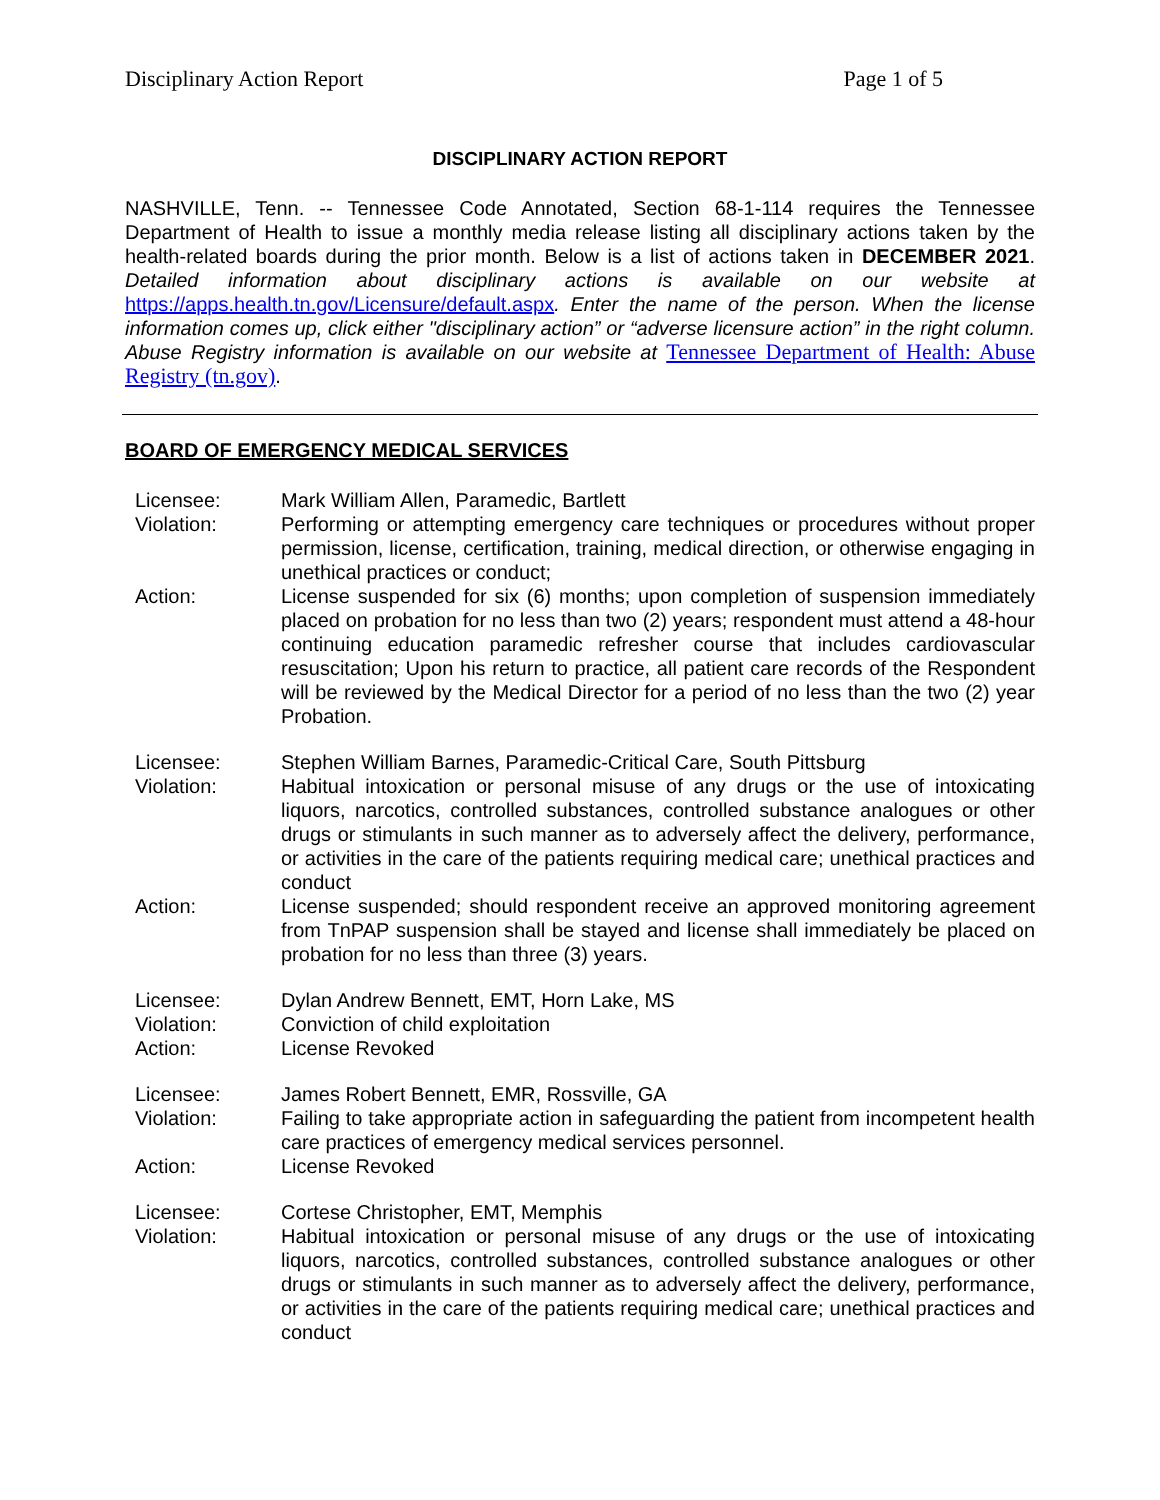Disciplinary Action Report Page 1 of 5
DISCIPLINARY ACTION REPORT
NASHVILLE, Tenn. -- Tennessee Code Annotated, Section 68-1-114 requires the Tennessee Department of Health to issue a monthly media release listing all disciplinary actions taken by the health-related boards during the prior month. Below is a list of actions taken in DECEMBER 2021. Detailed information about disciplinary actions is available on our website at https://apps.health.tn.gov/Licensure/default.aspx. Enter the name of the person. When the license information comes up, click either "disciplinary action” or “adverse licensure action” in the right column. Abuse Registry information is available on our website at Tennessee Department of Health: Abuse Registry (tn.gov).
BOARD OF EMERGENCY MEDICAL SERVICES
| Licensee: | Mark William Allen, Paramedic, Bartlett |
| Violation: | Performing or attempting emergency care techniques or procedures without proper permission, license, certification, training, medical direction, or otherwise engaging in unethical practices or conduct; |
| Action: | License suspended for six (6) months; upon completion of suspension immediately placed on probation for no less than two (2) years; respondent must attend a 48-hour continuing education paramedic refresher course that includes cardiovascular resuscitation; Upon his return to practice, all patient care records of the Respondent will be reviewed by the Medical Director for a period of no less than the two (2) year Probation. |
| Licensee: | Stephen William Barnes, Paramedic-Critical Care, South Pittsburg |
| Violation: | Habitual intoxication or personal misuse of any drugs or the use of intoxicating liquors, narcotics, controlled substances, controlled substance analogues or other drugs or stimulants in such manner as to adversely affect the delivery, performance, or activities in the care of the patients requiring medical care; unethical practices and conduct |
| Action: | License suspended; should respondent receive an approved monitoring agreement from TnPAP suspension shall be stayed and license shall immediately be placed on probation for no less than three (3) years. |
| Licensee: | Dylan Andrew Bennett, EMT, Horn Lake, MS |
| Violation: | Conviction of child exploitation |
| Action: | License Revoked |
| Licensee: | James Robert Bennett, EMR, Rossville, GA |
| Violation: | Failing to take appropriate action in safeguarding the patient from incompetent health care practices of emergency medical services personnel. |
| Action: | License Revoked |
| Licensee: | Cortese Christopher, EMT, Memphis |
| Violation: | Habitual intoxication or personal misuse of any drugs or the use of intoxicating liquors, narcotics, controlled substances, controlled substance analogues or other drugs or stimulants in such manner as to adversely affect the delivery, performance, or activities in the care of the patients requiring medical care; unethical practices and conduct |